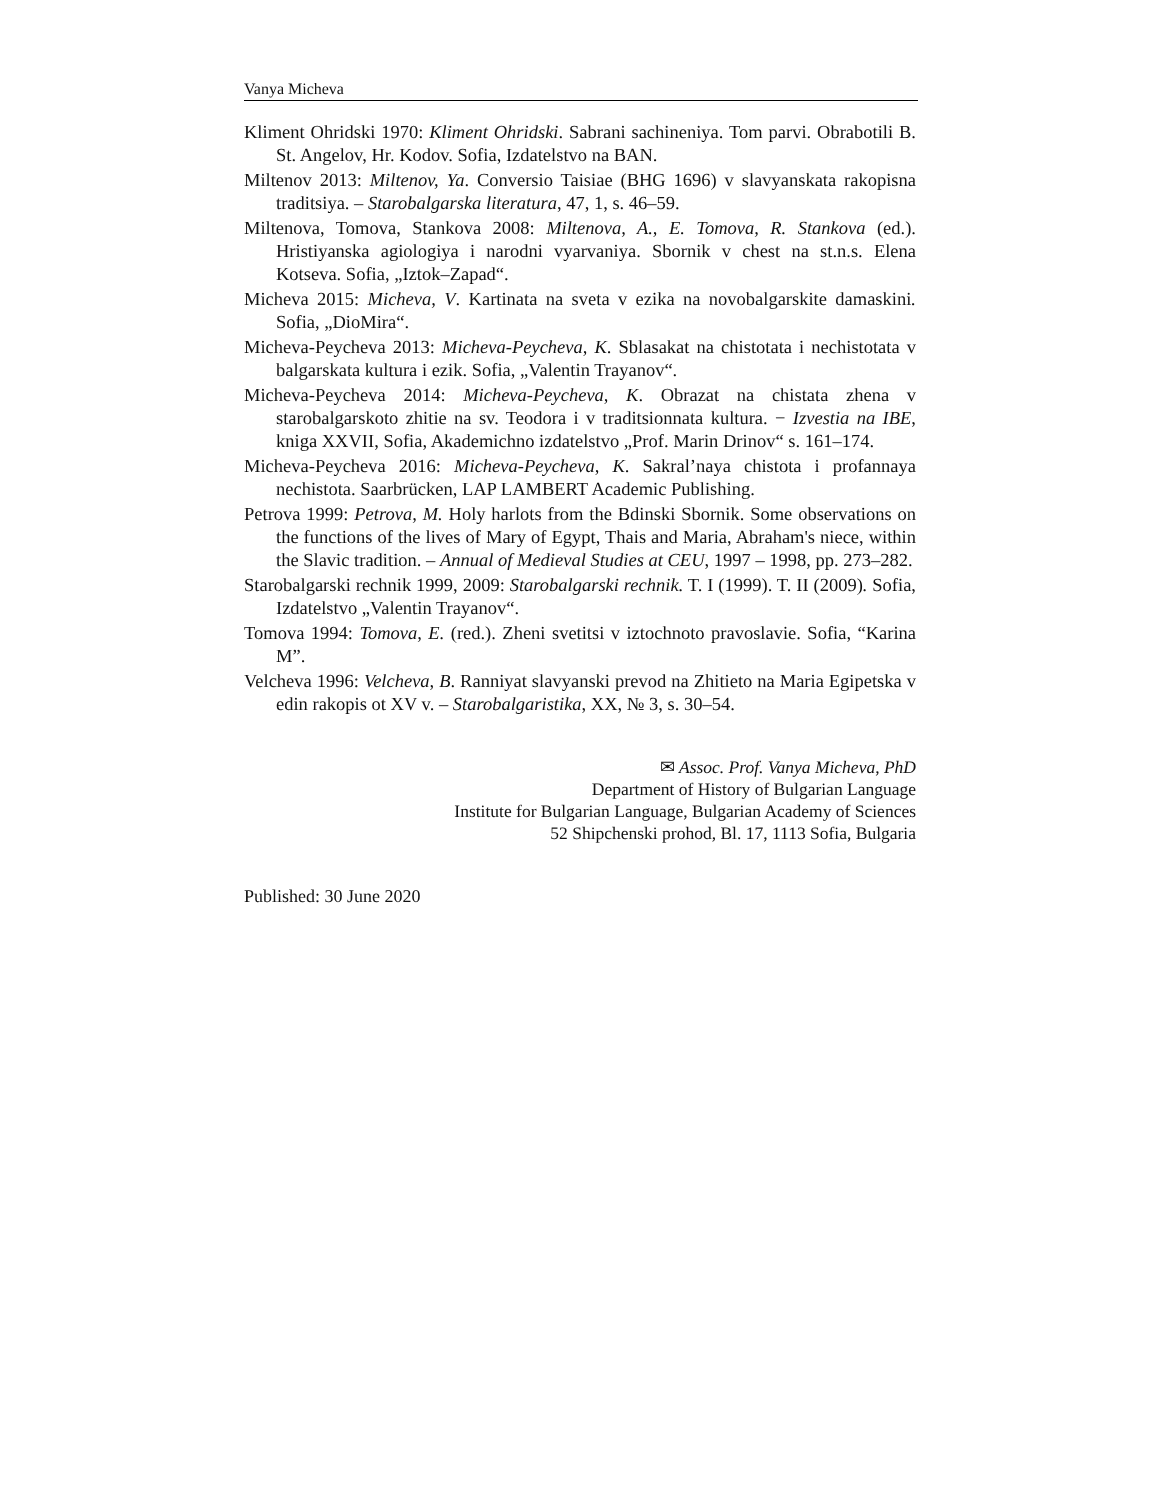Vanya Micheva
Kliment Ohridski 1970: Kliment Ohridski. Sabrani sachineniya. Tom parvi. Obrabotili B. St. Angelov, Hr. Kodov. Sofia, Izdatelstvo na BAN.
Miltenov 2013: Miltenov, Ya. Conversio Taisiae (BHG 1696) v slavyanskata rakopisna traditsiya. – Starobalgarska literatura, 47, 1, s. 46–59.
Miltenova, Tomova, Stankova 2008: Miltenova, A., E. Tomova, R. Stankova (ed.). Hristiyanska agiologiya i narodni vyarvaniya. Sbornik v chest na st.n.s. Elena Kotseva. Sofia, „Iztok–Zapad“.
Micheva 2015: Micheva, V. Kartinata na sveta v ezika na novobalgarskite damaskini. Sofia, „DioMira“.
Micheva-Peycheva 2013: Micheva-Peycheva, K. Sblasakat na chistotata i nechistotata v balgarskata kultura i ezik. Sofia, „Valentin Trayanov“.
Micheva-Peycheva 2014: Micheva-Peycheva, K. Obrazat na chistata zhena v starobalgarskoto zhitie na sv. Teodora i v traditsionnata kultura. − Izvestia na IBE, kniga XXVII, Sofia, Akademichno izdatelstvo „Prof. Marin Drinov“ s. 161–174.
Micheva-Peycheva 2016: Micheva-Peycheva, K. Sakral’naya chistota i profannaya nechistota. Saarbrücken, LAP LAMBERT Academic Publishing.
Petrova 1999: Petrova, M. Holy harlots from the Bdinski Sbornik. Some observations on the functions of the lives of Mary of Egypt, Thais and Maria, Abraham's niece, within the Slavic tradition. – Annual of Medieval Studies at CEU, 1997 – 1998, pp. 273–282.
Starobalgarski rechnik 1999, 2009: Starobalgarski rechnik. T. I (1999). T. II (2009). Sofia, Izdatelstvo „Valentin Trayanov“.
Tomova 1994: Tomova, E. (red.). Zheni svetitsi v iztochnoto pravoslavie. Sofia, “Karina M”.
Velcheva 1996: Velcheva, B. Ranniyat slavyanski prevod na Zhitieto na Maria Egipetska v edin rakopis ot XV v. – Starobalgaristika, XX, № 3, s. 30–54.
✉ Assoc. Prof. Vanya Micheva, PhD
Department of History of Bulgarian Language
Institute for Bulgarian Language, Bulgarian Academy of Sciences
52 Shipchenski prohod, Bl. 17, 1113 Sofia, Bulgaria
Published: 30 June 2020